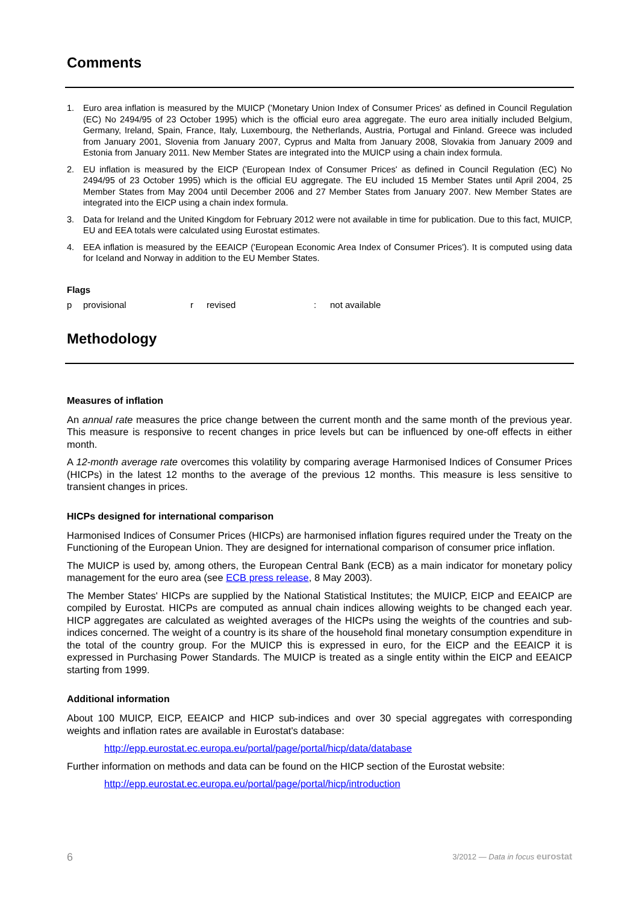Comments
1. Euro area inflation is measured by the MUICP ('Monetary Union Index of Consumer Prices' as defined in Council Regulation (EC) No 2494/95 of 23 October 1995) which is the official euro area aggregate. The euro area initially included Belgium, Germany, Ireland, Spain, France, Italy, Luxembourg, the Netherlands, Austria, Portugal and Finland. Greece was included from January 2001, Slovenia from January 2007, Cyprus and Malta from January 2008, Slovakia from January 2009 and Estonia from January 2011. New Member States are integrated into the MUICP using a chain index formula.
2. EU inflation is measured by the EICP ('European Index of Consumer Prices' as defined in Council Regulation (EC) No 2494/95 of 23 October 1995) which is the official EU aggregate. The EU included 15 Member States until April 2004, 25 Member States from May 2004 until December 2006 and 27 Member States from January 2007. New Member States are integrated into the EICP using a chain index formula.
3. Data for Ireland and the United Kingdom for February 2012 were not available in time for publication. Due to this fact, MUICP, EU and EEA totals were calculated using Eurostat estimates.
4. EEA inflation is measured by the EEAICP ('European Economic Area Index of Consumer Prices'). It is computed using data for Iceland and Norway in addition to the EU Member States.
Flags
p provisional r revised: not available
Methodology
Measures of inflation
An annual rate measures the price change between the current month and the same month of the previous year. This measure is responsive to recent changes in price levels but can be influenced by one-off effects in either month.
A 12-month average rate overcomes this volatility by comparing average Harmonised Indices of Consumer Prices (HICPs) in the latest 12 months to the average of the previous 12 months. This measure is less sensitive to transient changes in prices.
HICPs designed for international comparison
Harmonised Indices of Consumer Prices (HICPs) are harmonised inflation figures required under the Treaty on the Functioning of the European Union. They are designed for international comparison of consumer price inflation.
The MUICP is used by, among others, the European Central Bank (ECB) as a main indicator for monetary policy management for the euro area (see ECB press release, 8 May 2003).
The Member States' HICPs are supplied by the National Statistical Institutes; the MUICP, EICP and EEAICP are compiled by Eurostat. HICPs are computed as annual chain indices allowing weights to be changed each year. HICP aggregates are calculated as weighted averages of the HICPs using the weights of the countries and sub-indices concerned. The weight of a country is its share of the household final monetary consumption expenditure in the total of the country group. For the MUICP this is expressed in euro, for the EICP and the EEAICP it is expressed in Purchasing Power Standards. The MUICP is treated as a single entity within the EICP and EEAICP starting from 1999.
Additional information
About 100 MUICP, EICP, EEAICP and HICP sub-indices and over 30 special aggregates with corresponding weights and inflation rates are available in Eurostat's database:
http://epp.eurostat.ec.europa.eu/portal/page/portal/hicp/data/database
Further information on methods and data can be found on the HICP section of the Eurostat website:
http://epp.eurostat.ec.europa.eu/portal/page/portal/hicp/introduction
6 3/2012 — Data in focus eurostat